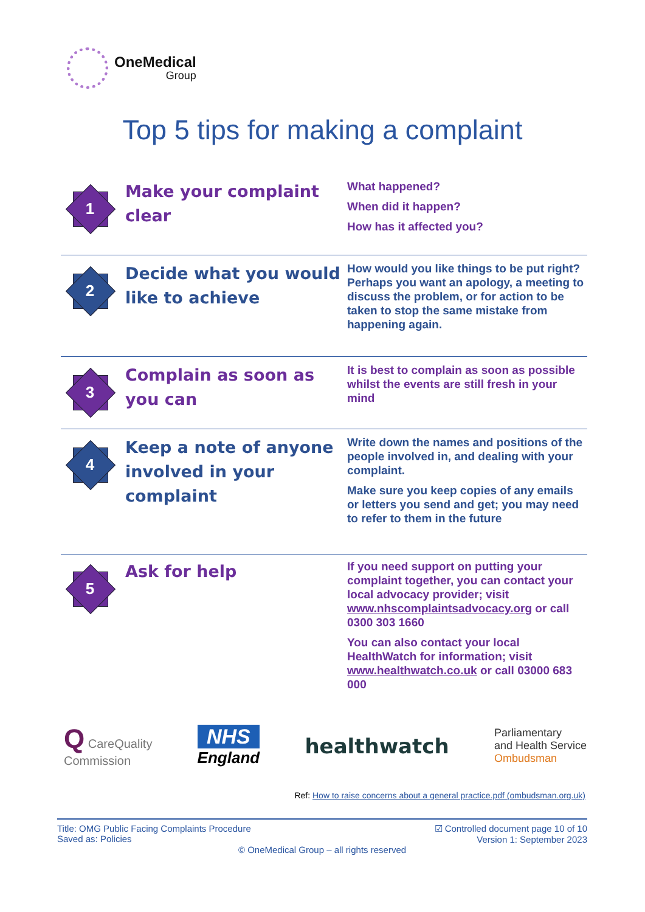OneMedical
Group
Top 5 tips for making a complaint
1
Make your complaint clear
What happened?
When did it happen?
How has it affected you?
2
Decide what you would like to achieve
How would you like things to be put right? Perhaps you want an apology, a meeting to discuss the problem, or for action to be taken to stop the same mistake from happening again.
3
Complain as soon as you can
It is best to complain as soon as possible whilst the events are still fresh in your mind
4
Keep a note of anyone involved in your complaint
Write down the names and positions of the people involved in, and dealing with your complaint.
Make sure you keep copies of any emails or letters you send and get; you may need to refer to them in the future
5
Ask for help
If you need support on putting your complaint together, you can contact your local advocacy provider; visit www.nhscomplaintsadvocacy.org or call 0300 303 1660
You can also contact your local HealthWatch for information; visit www.healthwatch.co.uk or call 03000 683 000
Q CareQuality
Commission
NHS
England
healthwatch
Parliamentary
and Health Service
Ombudsman
Ref: How to raise concerns about a general practice.pdf (ombudsman.org.uk)
Title: OMG Public Facing Complaints Procedure
Saved as: Policies
☑ Controlled document page 10 of 10
Version 1: September 2023
© OneMedical Group – all rights reserved